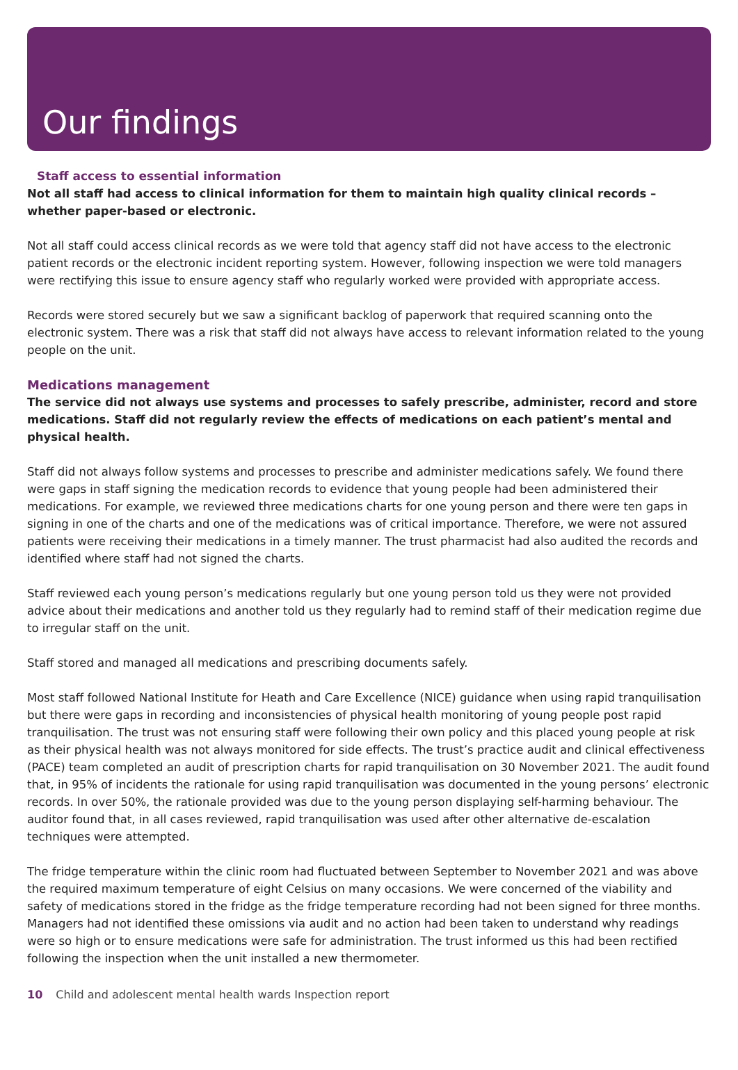Our findings
Staff access to essential information
Not all staff had access to clinical information for them to maintain high quality clinical records – whether paper-based or electronic.
Not all staff could access clinical records as we were told that agency staff did not have access to the electronic patient records or the electronic incident reporting system. However, following inspection we were told managers were rectifying this issue to ensure agency staff who regularly worked were provided with appropriate access.
Records were stored securely but we saw a significant backlog of paperwork that required scanning onto the electronic system. There was a risk that staff did not always have access to relevant information related to the young people on the unit.
Medications management
The service did not always use systems and processes to safely prescribe, administer, record and store medications. Staff did not regularly review the effects of medications on each patient’s mental and physical health.
Staff did not always follow systems and processes to prescribe and administer medications safely. We found there were gaps in staff signing the medication records to evidence that young people had been administered their medications. For example, we reviewed three medications charts for one young person and there were ten gaps in signing in one of the charts and one of the medications was of critical importance. Therefore, we were not assured patients were receiving their medications in a timely manner. The trust pharmacist had also audited the records and identified where staff had not signed the charts.
Staff reviewed each young person’s medications regularly but one young person told us they were not provided advice about their medications and another told us they regularly had to remind staff of their medication regime due to irregular staff on the unit.
Staff stored and managed all medications and prescribing documents safely.
Most staff followed National Institute for Heath and Care Excellence (NICE) guidance when using rapid tranquilisation but there were gaps in recording and inconsistencies of physical health monitoring of young people post rapid tranquilisation. The trust was not ensuring staff were following their own policy and this placed young people at risk as their physical health was not always monitored for side effects. The trust’s practice audit and clinical effectiveness (PACE) team completed an audit of prescription charts for rapid tranquilisation on 30 November 2021. The audit found that, in 95% of incidents the rationale for using rapid tranquilisation was documented in the young persons’ electronic records. In over 50%, the rationale provided was due to the young person displaying self-harming behaviour. The auditor found that, in all cases reviewed, rapid tranquilisation was used after other alternative de-escalation techniques were attempted.
The fridge temperature within the clinic room had fluctuated between September to November 2021 and was above the required maximum temperature of eight Celsius on many occasions. We were concerned of the viability and safety of medications stored in the fridge as the fridge temperature recording had not been signed for three months. Managers had not identified these omissions via audit and no action had been taken to understand why readings were so high or to ensure medications were safe for administration. The trust informed us this had been rectified following the inspection when the unit installed a new thermometer.
10 Child and adolescent mental health wards Inspection report